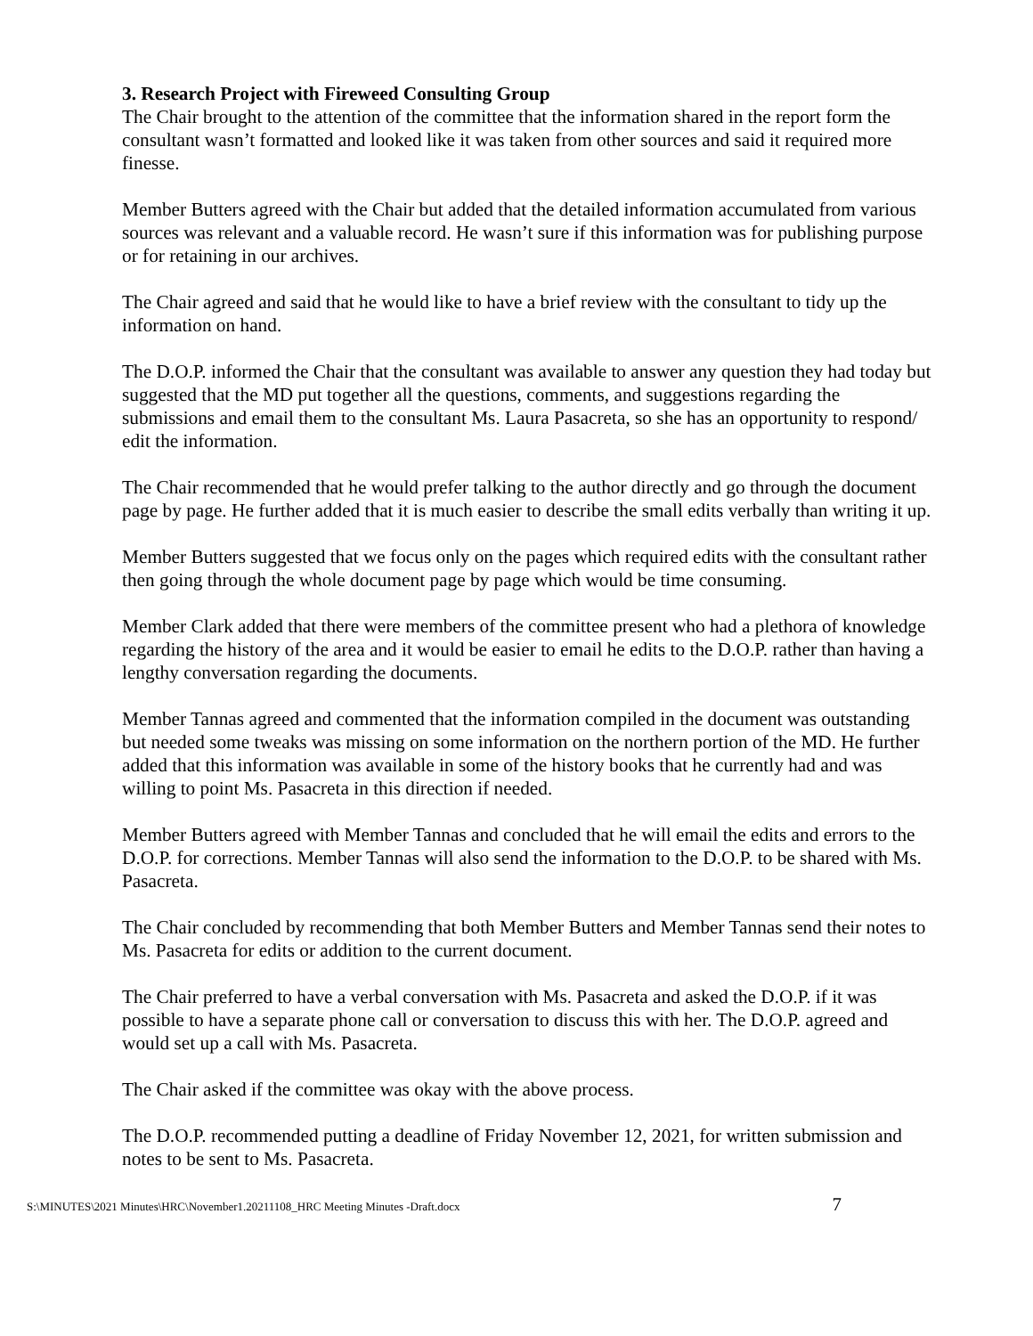3. Research Project with Fireweed Consulting Group
The Chair brought to the attention of the committee that the information shared in the report form the consultant wasn’t formatted and looked like it was taken from other sources and said it required more finesse.
Member Butters agreed with the Chair but added that the detailed information accumulated from various sources was relevant and a valuable record. He wasn’t sure if this information was for publishing purpose or for retaining in our archives.
The Chair agreed and said that he would like to have a brief review with the consultant to tidy up the information on hand.
The D.O.P. informed the Chair that the consultant was available to answer any question they had today but suggested that the MD put together all the questions, comments, and suggestions regarding the submissions and email them to the consultant Ms. Laura Pasacreta, so she has an opportunity to respond/ edit the information.
The Chair recommended that he would prefer talking to the author directly and go through the document page by page. He further added that it is much easier to describe the small edits verbally than writing it up.
Member Butters suggested that we focus only on the pages which required edits with the consultant rather then going through the whole document page by page which would be time consuming.
Member Clark added that there were members of the committee present who had a plethora of knowledge regarding the history of the area and it would be easier to email he edits to the D.O.P. rather than having a lengthy conversation regarding the documents.
Member Tannas agreed and commented that the information compiled in the document was outstanding but needed some tweaks was missing on some information on the northern portion of the MD. He further added that this information was available in some of the history books that he currently had and was willing to point Ms. Pasacreta in this direction if needed.
Member Butters agreed with Member Tannas and concluded that he will email the edits and errors to the D.O.P. for corrections. Member Tannas will also send the information to the D.O.P. to be shared with Ms. Pasacreta.
The Chair concluded by recommending that both Member Butters and Member Tannas send their notes to Ms. Pasacreta for edits or addition to the current document.
The Chair preferred to have a verbal conversation with Ms. Pasacreta and asked the D.O.P. if it was possible to have a separate phone call or conversation to discuss this with her. The D.O.P. agreed and would set up a call with Ms. Pasacreta.
The Chair asked if the committee was okay with the above process.
The D.O.P. recommended putting a deadline of Friday November 12, 2021, for written submission and notes to be sent to Ms. Pasacreta.
S:\MINUTES\2021 Minutes\HRC\November1.20211108_HRC Meeting Minutes -Draft.docx 7